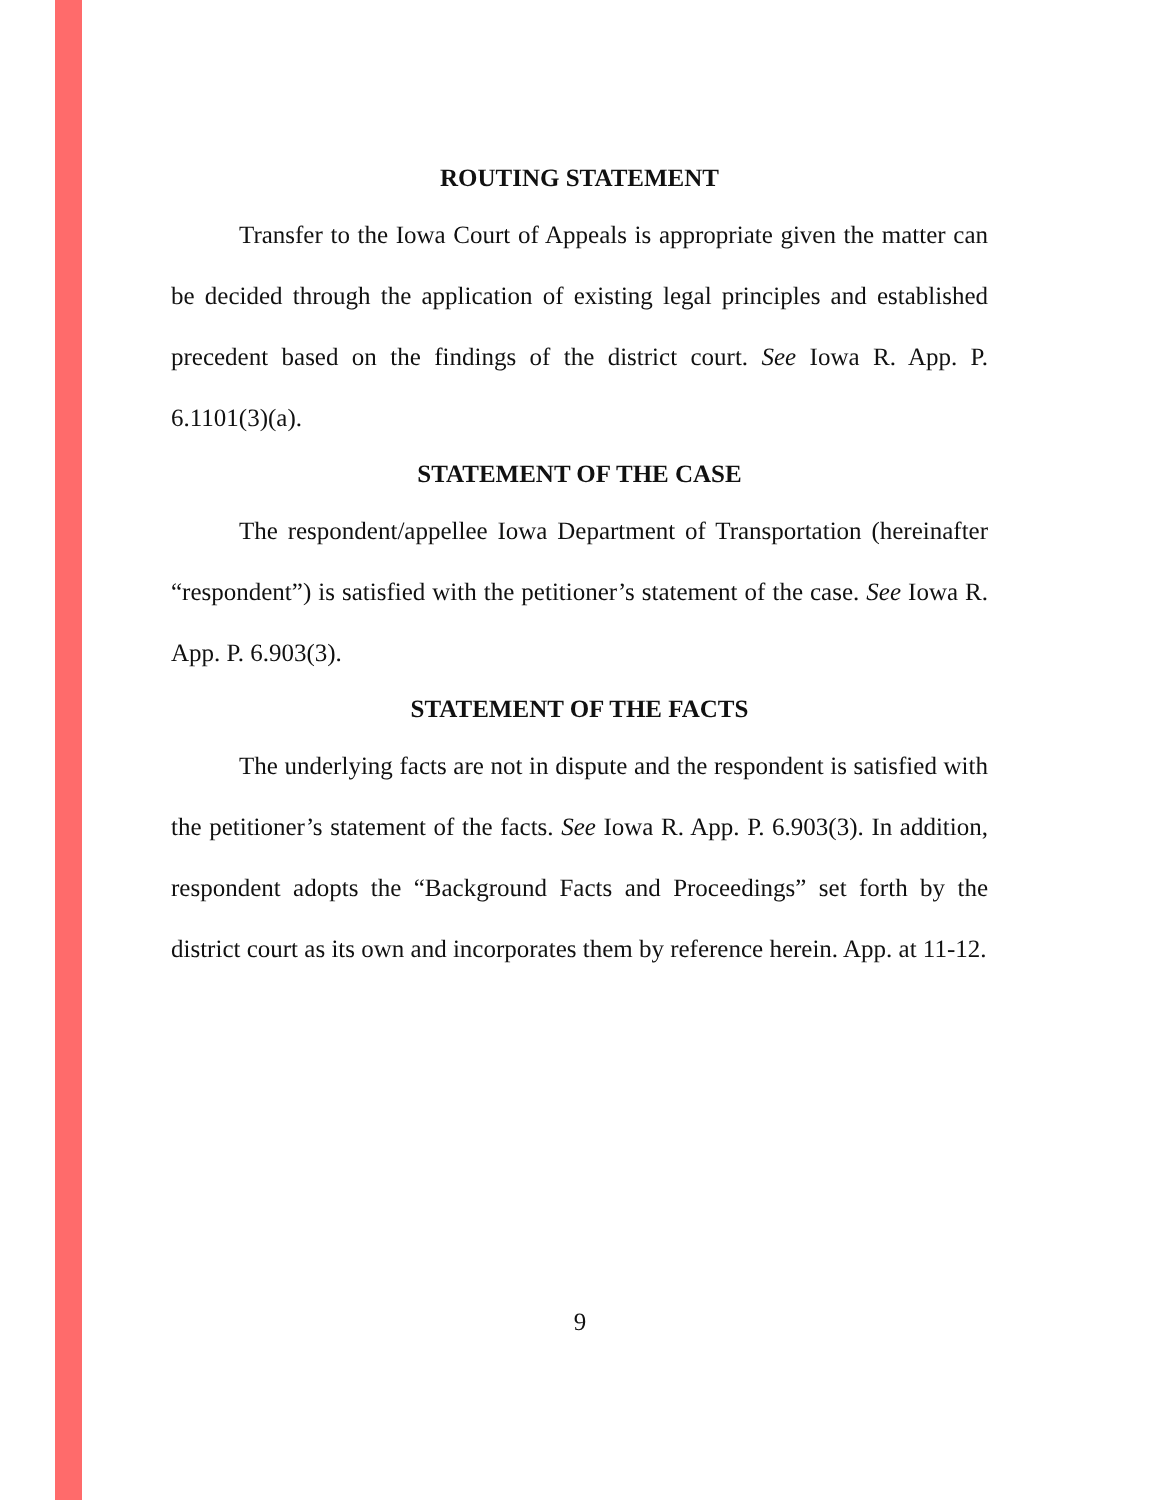ROUTING STATEMENT
Transfer to the Iowa Court of Appeals is appropriate given the matter can be decided through the application of existing legal principles and established precedent based on the findings of the district court. See Iowa R. App. P. 6.1101(3)(a).
STATEMENT OF THE CASE
The respondent/appellee Iowa Department of Transportation (hereinafter “respondent”) is satisfied with the petitioner’s statement of the case. See Iowa R. App. P. 6.903(3).
STATEMENT OF THE FACTS
The underlying facts are not in dispute and the respondent is satisfied with the petitioner’s statement of the facts. See Iowa R. App. P. 6.903(3). In addition, respondent adopts the “Background Facts and Proceedings” set forth by the district court as its own and incorporates them by reference herein. App. at 11-12.
9